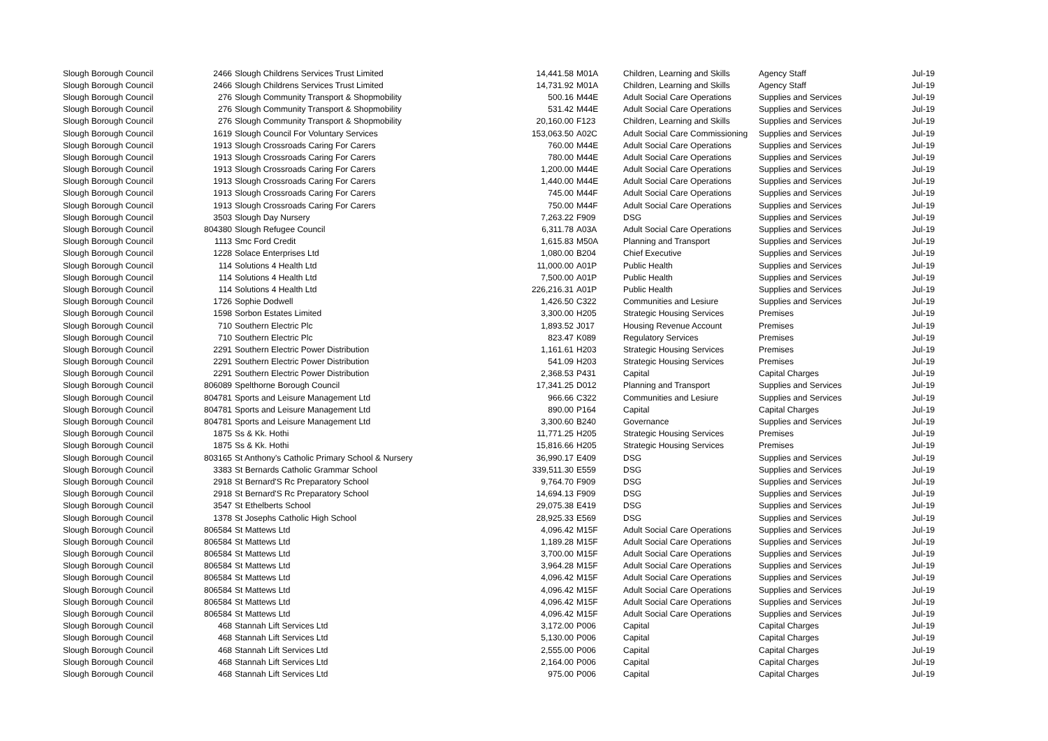| Slough Borough Council | 2466 | Slough Childrens Services Trust Limited | 14,441.58 | M01A | Children, Learning and Skills | Agency Staff | Jul-19 |
| Slough Borough Council | 2466 | Slough Childrens Services Trust Limited | 14,731.92 | M01A | Children, Learning and Skills | Agency Staff | Jul-19 |
| Slough Borough Council | 276 | Slough Community Transport & Shopmobility | 500.16 | M44E | Adult Social Care Operations | Supplies and Services | Jul-19 |
| Slough Borough Council | 276 | Slough Community Transport & Shopmobility | 531.42 | M44E | Adult Social Care Operations | Supplies and Services | Jul-19 |
| Slough Borough Council | 276 | Slough Community Transport & Shopmobility | 20,160.00 | F123 | Children, Learning and Skills | Supplies and Services | Jul-19 |
| Slough Borough Council | 1619 | Slough Council For Voluntary Services | 153,063.50 | A02C | Adult Social Care Commissioning | Supplies and Services | Jul-19 |
| Slough Borough Council | 1913 | Slough Crossroads Caring For Carers | 760.00 | M44E | Adult Social Care Operations | Supplies and Services | Jul-19 |
| Slough Borough Council | 1913 | Slough Crossroads Caring For Carers | 780.00 | M44E | Adult Social Care Operations | Supplies and Services | Jul-19 |
| Slough Borough Council | 1913 | Slough Crossroads Caring For Carers | 1,200.00 | M44E | Adult Social Care Operations | Supplies and Services | Jul-19 |
| Slough Borough Council | 1913 | Slough Crossroads Caring For Carers | 1,440.00 | M44E | Adult Social Care Operations | Supplies and Services | Jul-19 |
| Slough Borough Council | 1913 | Slough Crossroads Caring For Carers | 745.00 | M44F | Adult Social Care Operations | Supplies and Services | Jul-19 |
| Slough Borough Council | 1913 | Slough Crossroads Caring For Carers | 750.00 | M44F | Adult Social Care Operations | Supplies and Services | Jul-19 |
| Slough Borough Council | 3503 | Slough Day Nursery | 7,263.22 | F909 | DSG | Supplies and Services | Jul-19 |
| Slough Borough Council | 804380 | Slough Refugee Council | 6,311.78 | A03A | Adult Social Care Operations | Supplies and Services | Jul-19 |
| Slough Borough Council | 1113 | Smc Ford Credit | 1,615.83 | M50A | Planning and Transport | Supplies and Services | Jul-19 |
| Slough Borough Council | 1228 | Solace Enterprises Ltd | 1,080.00 | B204 | Chief Executive | Supplies and Services | Jul-19 |
| Slough Borough Council | 114 | Solutions 4 Health Ltd | 11,000.00 | A01P | Public Health | Supplies and Services | Jul-19 |
| Slough Borough Council | 114 | Solutions 4 Health Ltd | 7,500.00 | A01P | Public Health | Supplies and Services | Jul-19 |
| Slough Borough Council | 114 | Solutions 4 Health Ltd | 226,216.31 | A01P | Public Health | Supplies and Services | Jul-19 |
| Slough Borough Council | 1726 | Sophie Dodwell | 1,426.50 | C322 | Communities and Lesiure | Supplies and Services | Jul-19 |
| Slough Borough Council | 1598 | Sorbon Estates Limited | 3,300.00 | H205 | Strategic Housing Services | Premises | Jul-19 |
| Slough Borough Council | 710 | Southern Electric Plc | 1,893.52 | J017 | Housing Revenue Account | Premises | Jul-19 |
| Slough Borough Council | 710 | Southern Electric Plc | 823.47 | K089 | Regulatory Services | Premises | Jul-19 |
| Slough Borough Council | 2291 | Southern Electric Power Distribution | 1,161.61 | H203 | Strategic Housing Services | Premises | Jul-19 |
| Slough Borough Council | 2291 | Southern Electric Power Distribution | 541.09 | H203 | Strategic Housing Services | Premises | Jul-19 |
| Slough Borough Council | 2291 | Southern Electric Power Distribution | 2,368.53 | P431 | Capital | Capital Charges | Jul-19 |
| Slough Borough Council | 806089 | Spelthorne Borough Council | 17,341.25 | D012 | Planning and Transport | Supplies and Services | Jul-19 |
| Slough Borough Council | 804781 | Sports and Leisure Management Ltd | 966.66 | C322 | Communities and Lesiure | Supplies and Services | Jul-19 |
| Slough Borough Council | 804781 | Sports and Leisure Management Ltd | 890.00 | P164 | Capital | Capital Charges | Jul-19 |
| Slough Borough Council | 804781 | Sports and Leisure Management Ltd | 3,300.60 | B240 | Governance | Supplies and Services | Jul-19 |
| Slough Borough Council | 1875 | Ss & Kk. Hothi | 11,771.25 | H205 | Strategic Housing Services | Premises | Jul-19 |
| Slough Borough Council | 1875 | Ss & Kk. Hothi | 15,816.66 | H205 | Strategic Housing Services | Premises | Jul-19 |
| Slough Borough Council | 803165 | St Anthony's Catholic Primary School & Nursery | 36,990.17 | E409 | DSG | Supplies and Services | Jul-19 |
| Slough Borough Council | 3383 | St Bernards Catholic Grammar School | 339,511.30 | E559 | DSG | Supplies and Services | Jul-19 |
| Slough Borough Council | 2918 | St Bernard'S Rc Preparatory School | 9,764.70 | F909 | DSG | Supplies and Services | Jul-19 |
| Slough Borough Council | 2918 | St Bernard'S Rc Preparatory School | 14,694.13 | F909 | DSG | Supplies and Services | Jul-19 |
| Slough Borough Council | 3547 | St Ethelberts School | 29,075.38 | E419 | DSG | Supplies and Services | Jul-19 |
| Slough Borough Council | 1378 | St Josephs Catholic High School | 28,925.33 | E569 | DSG | Supplies and Services | Jul-19 |
| Slough Borough Council | 806584 | St Mattews Ltd | 4,096.42 | M15F | Adult Social Care Operations | Supplies and Services | Jul-19 |
| Slough Borough Council | 806584 | St Mattews Ltd | 1,189.28 | M15F | Adult Social Care Operations | Supplies and Services | Jul-19 |
| Slough Borough Council | 806584 | St Mattews Ltd | 3,700.00 | M15F | Adult Social Care Operations | Supplies and Services | Jul-19 |
| Slough Borough Council | 806584 | St Mattews Ltd | 3,964.28 | M15F | Adult Social Care Operations | Supplies and Services | Jul-19 |
| Slough Borough Council | 806584 | St Mattews Ltd | 4,096.42 | M15F | Adult Social Care Operations | Supplies and Services | Jul-19 |
| Slough Borough Council | 806584 | St Mattews Ltd | 4,096.42 | M15F | Adult Social Care Operations | Supplies and Services | Jul-19 |
| Slough Borough Council | 806584 | St Mattews Ltd | 4,096.42 | M15F | Adult Social Care Operations | Supplies and Services | Jul-19 |
| Slough Borough Council | 806584 | St Mattews Ltd | 4,096.42 | M15F | Adult Social Care Operations | Supplies and Services | Jul-19 |
| Slough Borough Council | 468 | Stannah Lift Services Ltd | 3,172.00 | P006 | Capital | Capital Charges | Jul-19 |
| Slough Borough Council | 468 | Stannah Lift Services Ltd | 5,130.00 | P006 | Capital | Capital Charges | Jul-19 |
| Slough Borough Council | 468 | Stannah Lift Services Ltd | 2,555.00 | P006 | Capital | Capital Charges | Jul-19 |
| Slough Borough Council | 468 | Stannah Lift Services Ltd | 2,164.00 | P006 | Capital | Capital Charges | Jul-19 |
| Slough Borough Council | 468 | Stannah Lift Services Ltd | 975.00 | P006 | Capital | Capital Charges | Jul-19 |